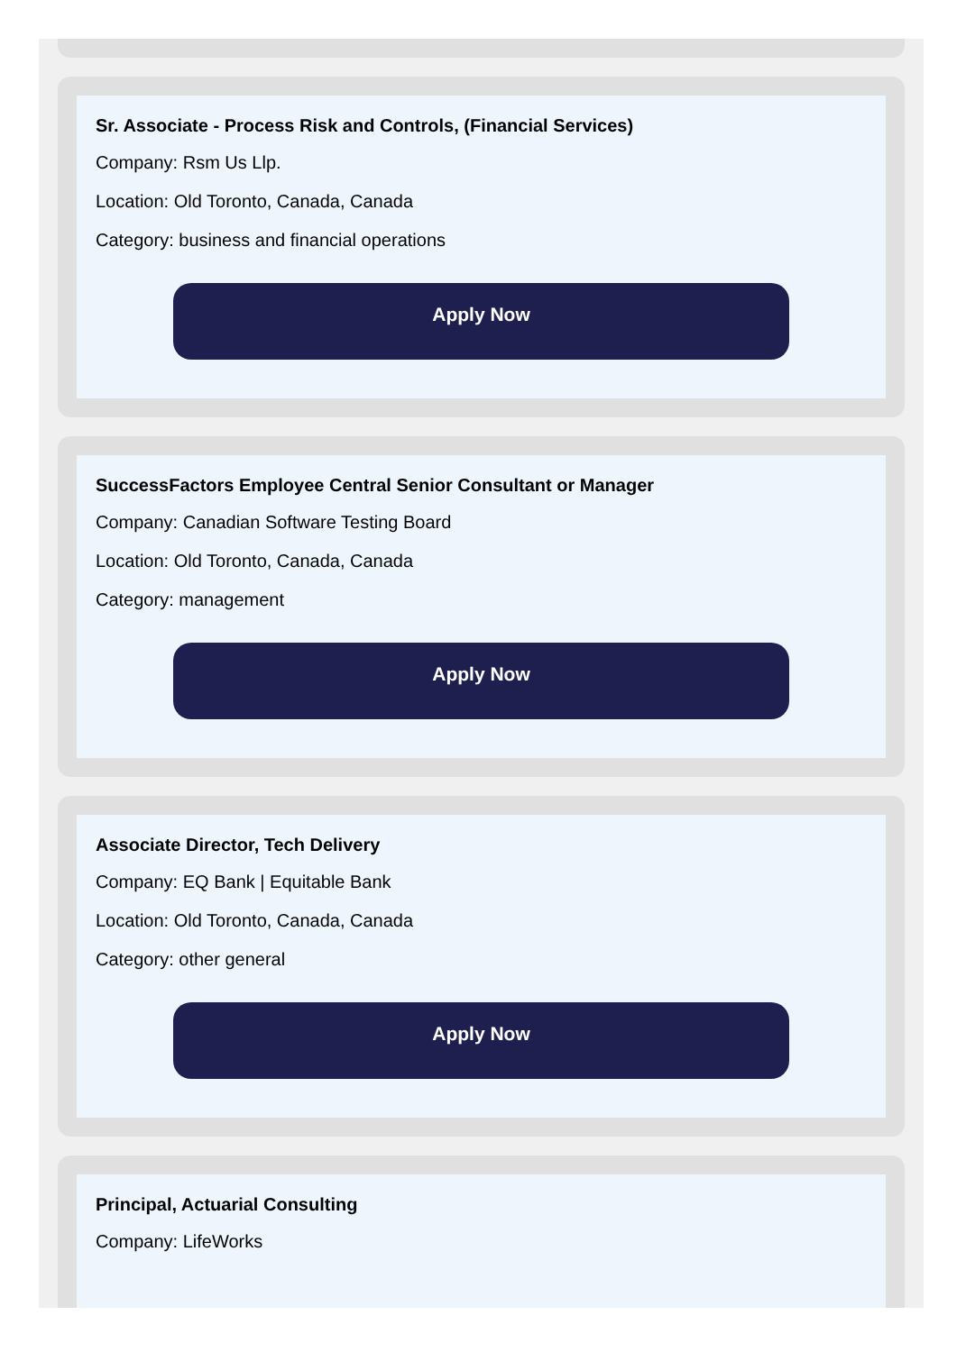Sr. Associate - Process Risk and Controls, (Financial Services)
Company: Rsm Us Llp.
Location: Old Toronto, Canada, Canada
Category: business and financial operations
Apply Now
SuccessFactors Employee Central Senior Consultant or Manager
Company: Canadian Software Testing Board
Location: Old Toronto, Canada, Canada
Category: management
Apply Now
Associate Director, Tech Delivery
Company: EQ Bank | Equitable Bank
Location: Old Toronto, Canada, Canada
Category: other general
Apply Now
Principal, Actuarial Consulting
Company: LifeWorks